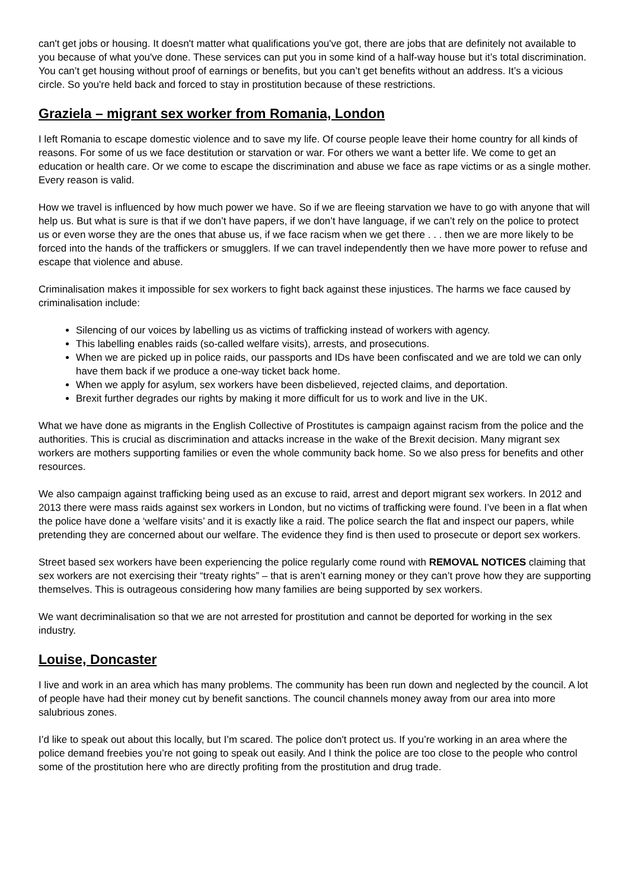can't get jobs or housing. It doesn't matter what qualifications you've got, there are jobs that are definitely not available to you because of what you've done. These services can put you in some kind of a half-way house but it’s total discrimination. You can’t get housing without proof of earnings or benefits, but you can’t get benefits without an address. It’s a vicious circle. So you're held back and forced to stay in prostitution because of these restrictions.
Graziela – migrant sex worker from Romania, London
I left Romania to escape domestic violence and to save my life. Of course people leave their home country for all kinds of reasons. For some of us we face destitution or starvation or war. For others we want a better life. We come to get an education or health care. Or we come to escape the discrimination and abuse we face as rape victims or as a single mother. Every reason is valid.
How we travel is influenced by how much power we have. So if we are fleeing starvation we have to go with anyone that will help us. But what is sure is that if we don’t have papers, if we don’t have language, if we can’t rely on the police to protect us or even worse they are the ones that abuse us, if we face racism when we get there . . . then we are more likely to be forced into the hands of the traffickers or smugglers. If we can travel independently then we have more power to refuse and escape that violence and abuse.
Criminalisation makes it impossible for sex workers to fight back against these injustices. The harms we face caused by criminalisation include:
Silencing of our voices by labelling us as victims of trafficking instead of workers with agency.
This labelling enables raids (so-called welfare visits), arrests, and prosecutions.
When we are picked up in police raids, our passports and IDs have been confiscated and we are told we can only have them back if we produce a one-way ticket back home.
When we apply for asylum, sex workers have been disbelieved, rejected claims, and deportation.
Brexit further degrades our rights by making it more difficult for us to work and live in the UK.
What we have done as migrants in the English Collective of Prostitutes is campaign against racism from the police and the authorities. This is crucial as discrimination and attacks increase in the wake of the Brexit decision. Many migrant sex workers are mothers supporting families or even the whole community back home. So we also press for benefits and other resources.
We also campaign against trafficking being used as an excuse to raid, arrest and deport migrant sex workers. In 2012 and 2013 there were mass raids against sex workers in London, but no victims of trafficking were found. I’ve been in a flat when the police have done a ‘welfare visits’ and it is exactly like a raid. The police search the flat and inspect our papers, while pretending they are concerned about our welfare. The evidence they find is then used to prosecute or deport sex workers.
Street based sex workers have been experiencing the police regularly come round with REMOVAL NOTICES claiming that sex workers are not exercising their “treaty rights” – that is aren’t earning money or they can’t prove how they are supporting themselves. This is outrageous considering how many families are being supported by sex workers.
We want decriminalisation so that we are not arrested for prostitution and cannot be deported for working in the sex industry.
Louise, Doncaster
I live and work in an area which has many problems. The community has been run down and neglected by the council. A lot of people have had their money cut by benefit sanctions. The council channels money away from our area into more salubrious zones.
I’d like to speak out about this locally, but I’m scared. The police don't protect us. If you’re working in an area where the police demand freebies you’re not going to speak out easily. And I think the police are too close to the people who control some of the prostitution here who are directly profiting from the prostitution and drug trade.